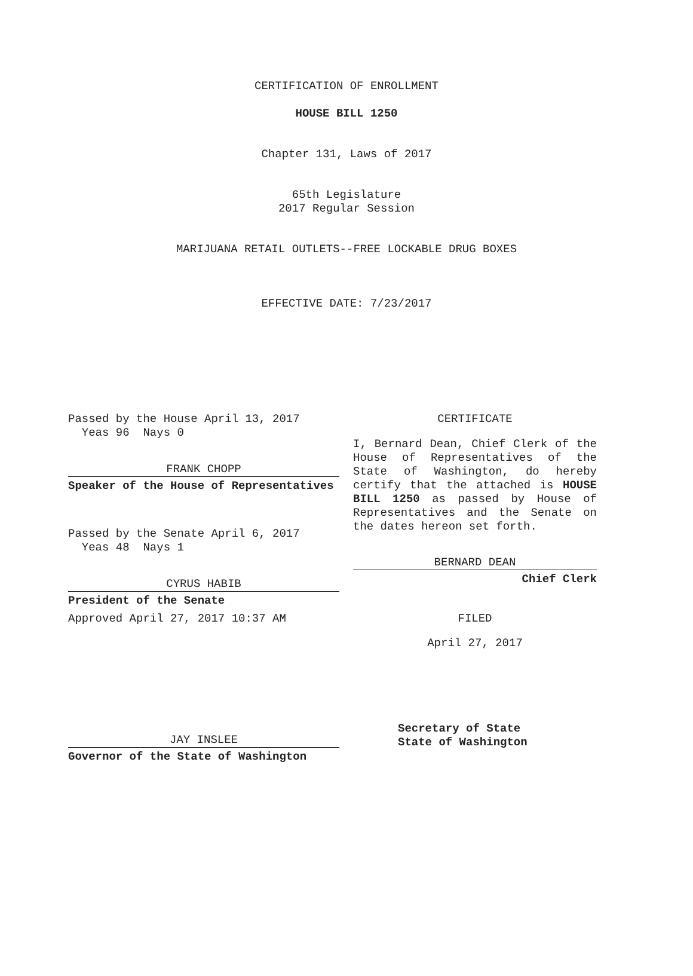CERTIFICATION OF ENROLLMENT
HOUSE BILL 1250
Chapter 131, Laws of 2017
65th Legislature
2017 Regular Session
MARIJUANA RETAIL OUTLETS--FREE LOCKABLE DRUG BOXES
EFFECTIVE DATE: 7/23/2017
Passed by the House April 13, 2017
Yeas 96 Nays 0
FRANK CHOPP
Speaker of the House of Representatives
Passed by the Senate April 6, 2017
Yeas 48 Nays 1
CYRUS HABIB
President of the Senate
Approved April 27, 2017 10:37 AM
JAY INSLEE
Governor of the State of Washington
CERTIFICATE
I, Bernard Dean, Chief Clerk of the House of Representatives of the State of Washington, do hereby certify that the attached is HOUSE BILL 1250 as passed by House of Representatives and the Senate on the dates hereon set forth.
BERNARD DEAN
Chief Clerk
FILED
April 27, 2017
Secretary of State
State of Washington